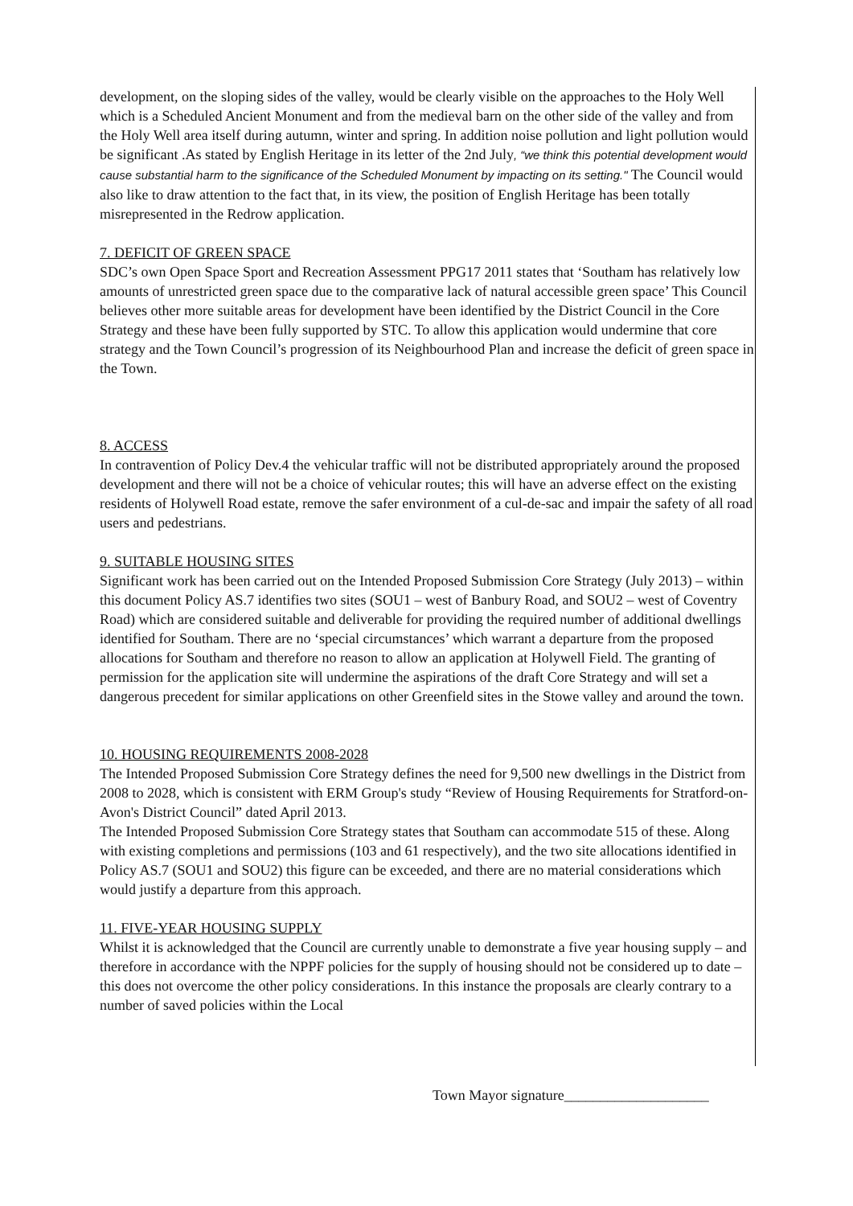development, on the sloping sides of the valley, would be clearly visible on the approaches to the Holy Well which is a Scheduled Ancient Monument and from the medieval barn on the other side of the valley and from the Holy Well area itself during autumn, winter and spring. In addition noise pollution and light pollution would be significant .As stated by English Heritage in its letter of the 2nd July, “we think this potential development would cause substantial harm to the significance of the Scheduled Monument by impacting on its setting." The Council would also like to draw attention to the fact that, in its view, the position of English Heritage has been totally misrepresented in the Redrow application.
7. DEFICIT OF GREEN SPACE
SDC’s own Open Space Sport and Recreation Assessment PPG17 2011 states that ‘Southam has relatively low amounts of unrestricted green space due to the comparative lack of natural accessible green space’ This Council believes other more suitable areas for development have been identified by the District Council in the Core Strategy and these have been fully supported by STC. To allow this application would undermine that core strategy and the Town Council’s progression of its Neighbourhood Plan and increase the deficit of green space in the Town.
8. ACCESS
In contravention of Policy Dev.4 the vehicular traffic will not be distributed appropriately around the proposed development and there will not be a choice of vehicular routes; this will have an adverse effect on the existing residents of Holywell Road estate, remove the safer environment of a cul-de-sac and impair the safety of all road users and pedestrians.
9. SUITABLE HOUSING SITES
Significant work has been carried out on the Intended Proposed Submission Core Strategy (July 2013) – within this document Policy AS.7 identifies two sites (SOU1 – west of Banbury Road, and SOU2 – west of Coventry Road) which are considered suitable and deliverable for providing the required number of additional dwellings identified for Southam. There are no ‘special circumstances’ which warrant a departure from the proposed allocations for Southam and therefore no reason to allow an application at Holywell Field. The granting of permission for the application site will undermine the aspirations of the draft Core Strategy and will set a dangerous precedent for similar applications on other Greenfield sites in the Stowe valley and around the town.
10. HOUSING REQUIREMENTS 2008-2028
The Intended Proposed Submission Core Strategy defines the need for 9,500 new dwellings in the District from 2008 to 2028, which is consistent with ERM Group's study “Review of Housing Requirements for Stratford-on-Avon's District Council” dated April 2013.
The Intended Proposed Submission Core Strategy states that Southam can accommodate 515 of these. Along with existing completions and permissions (103 and 61 respectively), and the two site allocations identified in Policy AS.7 (SOU1 and SOU2) this figure can be exceeded, and there are no material considerations which would justify a departure from this approach.
11. FIVE-YEAR HOUSING SUPPLY
Whilst it is acknowledged that the Council are currently unable to demonstrate a five year housing supply – and therefore in accordance with the NPPF policies for the supply of housing should not be considered up to date – this does not overcome the other policy considerations. In this instance the proposals are clearly contrary to a number of saved policies within the Local
Town Mayor signature____________________